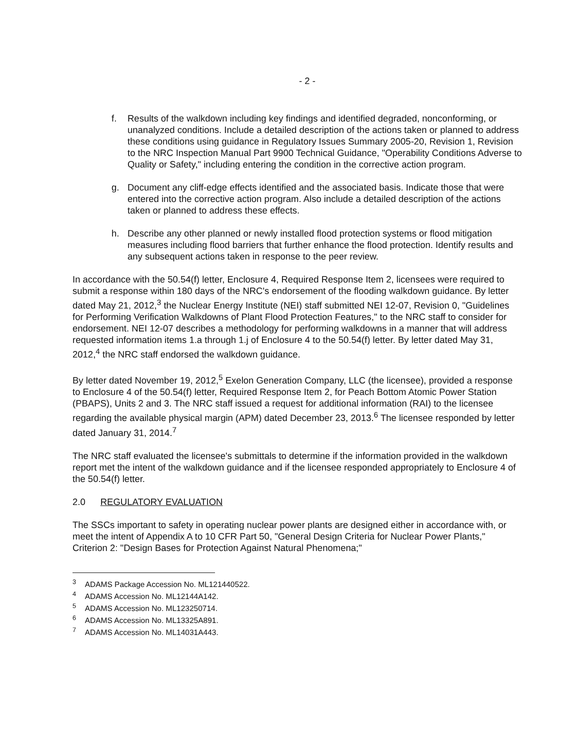- 2 -
f. Results of the walkdown including key findings and identified degraded, nonconforming, or unanalyzed conditions. Include a detailed description of the actions taken or planned to address these conditions using guidance in Regulatory Issues Summary 2005-20, Revision 1, Revision to the NRC Inspection Manual Part 9900 Technical Guidance, "Operability Conditions Adverse to Quality or Safety," including entering the condition in the corrective action program.
g. Document any cliff-edge effects identified and the associated basis. Indicate those that were entered into the corrective action program. Also include a detailed description of the actions taken or planned to address these effects.
h. Describe any other planned or newly installed flood protection systems or flood mitigation measures including flood barriers that further enhance the flood protection. Identify results and any subsequent actions taken in response to the peer review.
In accordance with the 50.54(f) letter, Enclosure 4, Required Response Item 2, licensees were required to submit a response within 180 days of the NRC's endorsement of the flooding walkdown guidance. By letter dated May 21, 2012,<sup>3</sup> the Nuclear Energy Institute (NEI) staff submitted NEI 12-07, Revision 0, "Guidelines for Performing Verification Walkdowns of Plant Flood Protection Features," to the NRC staff to consider for endorsement. NEI 12-07 describes a methodology for performing walkdowns in a manner that will address requested information items 1.a through 1.j of Enclosure 4 to the 50.54(f) letter. By letter dated May 31, 2012,<sup>4</sup> the NRC staff endorsed the walkdown guidance.
By letter dated November 19, 2012,<sup>5</sup> Exelon Generation Company, LLC (the licensee), provided a response to Enclosure 4 of the 50.54(f) letter, Required Response Item 2, for Peach Bottom Atomic Power Station (PBAPS), Units 2 and 3. The NRC staff issued a request for additional information (RAI) to the licensee regarding the available physical margin (APM) dated December 23, 2013.<sup>6</sup> The licensee responded by letter dated January 31, 2014.<sup>7</sup>
The NRC staff evaluated the licensee's submittals to determine if the information provided in the walkdown report met the intent of the walkdown guidance and if the licensee responded appropriately to Enclosure 4 of the 50.54(f) letter.
2.0 REGULATORY EVALUATION
The SSCs important to safety in operating nuclear power plants are designed either in accordance with, or meet the intent of Appendix A to 10 CFR Part 50, "General Design Criteria for Nuclear Power Plants," Criterion 2: "Design Bases for Protection Against Natural Phenomena;"
<sup>3</sup> ADAMS Package Accession No. ML121440522.
<sup>4</sup> ADAMS Accession No. ML12144A142.
<sup>5</sup> ADAMS Accession No. ML123250714.
<sup>6</sup> ADAMS Accession No. ML13325A891.
<sup>7</sup> ADAMS Accession No. ML14031A443.